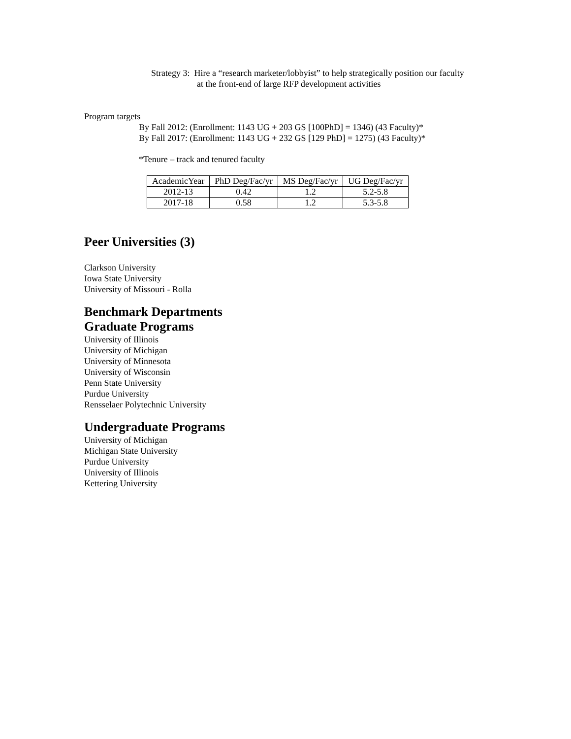Strategy 3: Hire a “research marketer/lobbyist” to help strategically position our faculty
at the front-end of large RFP development activities
Program targets
By Fall 2012: (Enrollment: 1143 UG + 203 GS [100PhD] = 1346) (43 Faculty)*
By Fall 2017: (Enrollment: 1143 UG + 232 GS [129 PhD] = 1275) (43 Faculty)*
*Tenure – track and tenured faculty
| AcademicYear | PhD Deg/Fac/yr | MS Deg/Fac/yr | UG Deg/Fac/yr |
| 2012-13 | 0.42 | 1.2 | 5.2-5.8 |
| 2017-18 | 0.58 | 1.2 | 5.3-5.8 |
Peer Universities (3)
Clarkson University
Iowa State University
University of Missouri - Rolla
Benchmark Departments
Graduate Programs
University of Illinois
University of Michigan
University of Minnesota
University of Wisconsin
Penn State University
Purdue University
Rensselaer Polytechnic University
Undergraduate Programs
University of Michigan
Michigan State University
Purdue University
University of Illinois
Kettering University